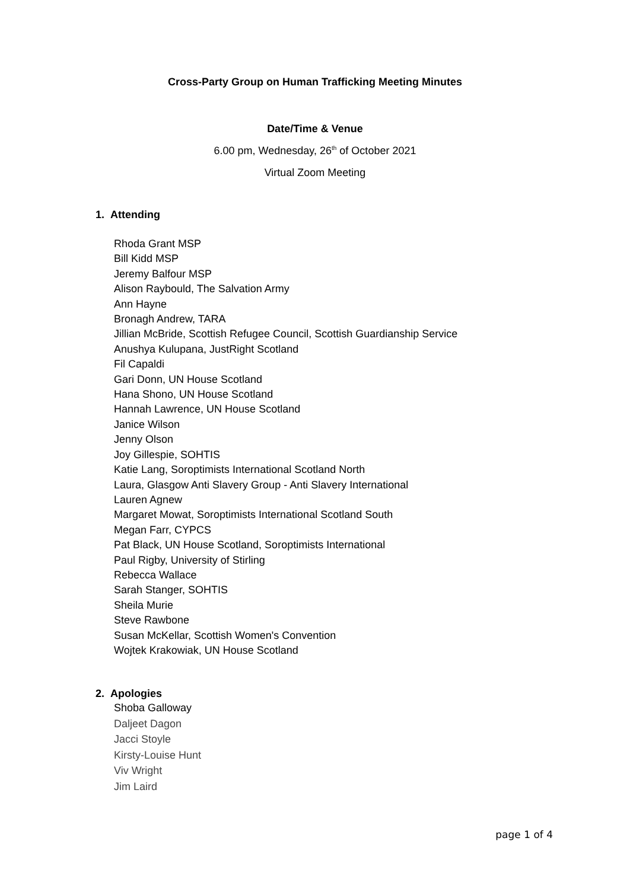Cross-Party Group on Human Trafficking Meeting Minutes
Date/Time & Venue
6.00 pm, Wednesday, 26<sup>th</sup> of October 2021
Virtual Zoom Meeting
1. Attending
Rhoda Grant MSP
Bill Kidd MSP
Jeremy Balfour MSP
Alison Raybould, The Salvation Army
Ann Hayne
Bronagh Andrew, TARA
Jillian McBride, Scottish Refugee Council, Scottish Guardianship Service
Anushya Kulupana, JustRight Scotland
Fil Capaldi
Gari Donn, UN House Scotland
Hana Shono, UN House Scotland
Hannah Lawrence, UN House Scotland
Janice Wilson
Jenny Olson
Joy Gillespie, SOHTIS
Katie Lang, Soroptimists International Scotland North
Laura, Glasgow Anti Slavery Group - Anti Slavery International
Lauren Agnew
Margaret Mowat, Soroptimists International Scotland South
Megan Farr, CYPCS
Pat Black, UN House Scotland, Soroptimists International
Paul Rigby, University of Stirling
Rebecca Wallace
Sarah Stanger, SOHTIS
Sheila Murie
Steve Rawbone
Susan McKellar, Scottish Women's Convention
Wojtek Krakowiak, UN House Scotland
2. Apologies
Shoba Galloway
Daljeet Dagon
Jacci Stoyle
Kirsty-Louise Hunt
Viv Wright
Jim Laird
page 1 of 4